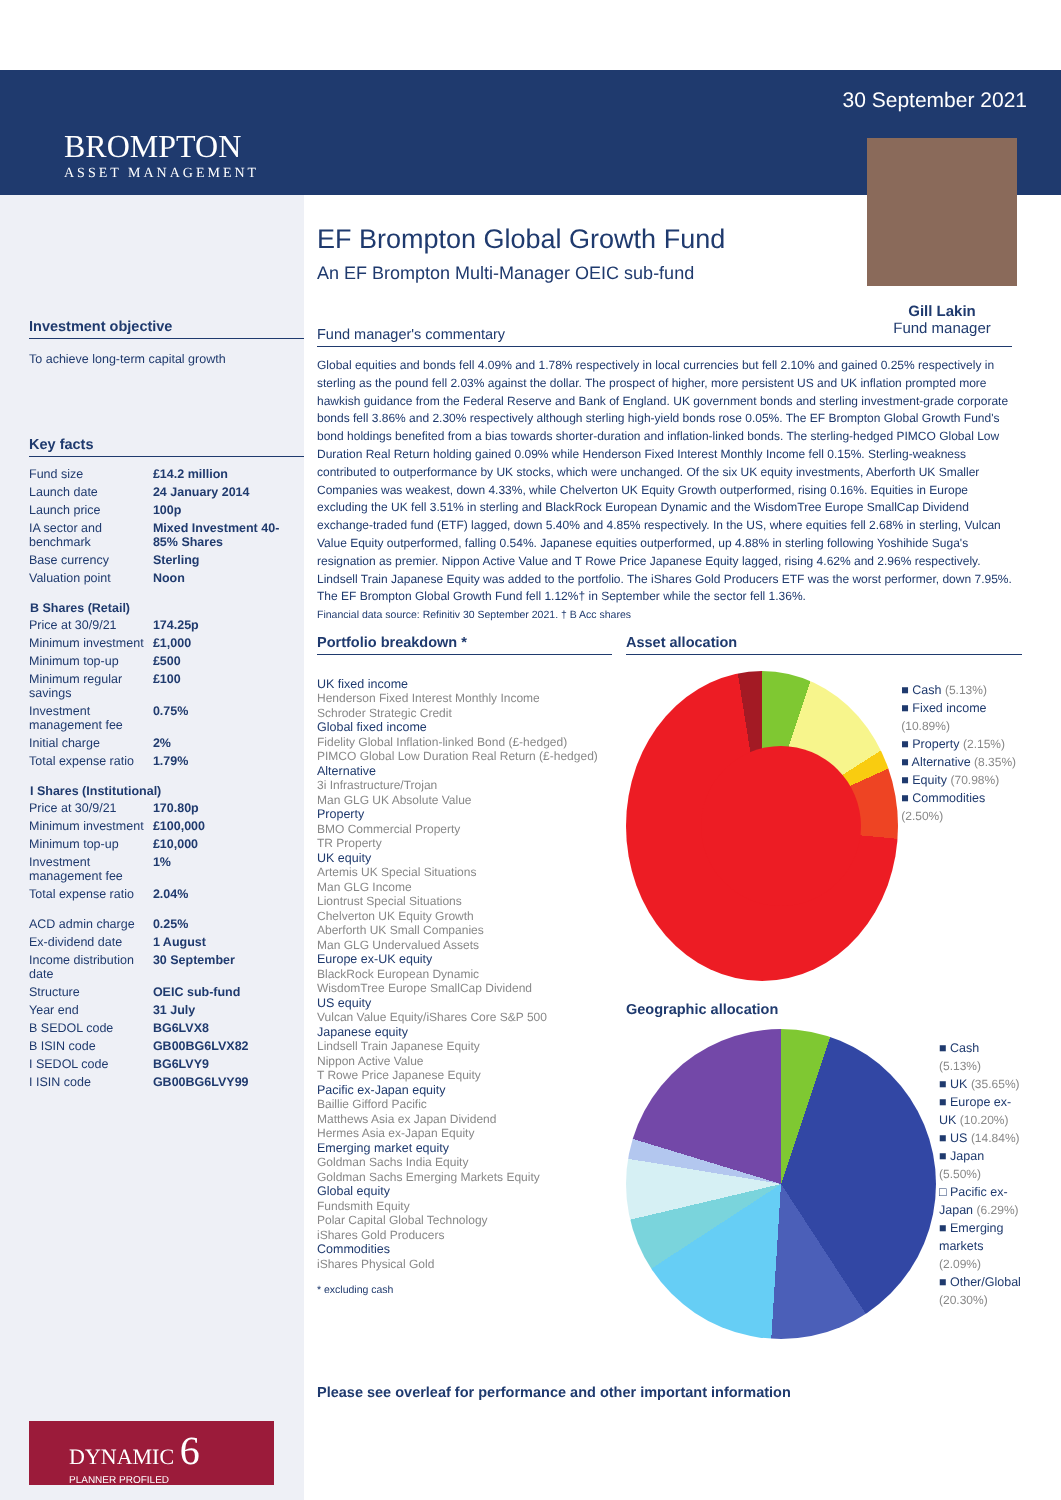BROMPTON
ASSET MANAGEMENT
Investment objective
To achieve long-term capital growth
Key facts
| Fund size | £14.2 million |
| Launch date | 24 January 2014 |
| Launch price | 100p |
| IA sector and benchmark | Mixed Investment 40-85% Shares |
| Base currency | Sterling |
| Valuation point | Noon |
| B Shares (Retail) | |
| Price at 30/9/21 | 174.25p |
| Minimum investment | £1,000 |
| Minimum top-up | £500 |
| Minimum regular savings | £100 |
| Investment management fee | 0.75% |
| Initial charge | 2% |
| Total expense ratio | 1.79% |
| I Shares (Institutional) | |
| Price at 30/9/21 | 170.80p |
| Minimum investment | £100,000 |
| Minimum top-up | £10,000 |
| Investment management fee | 1% |
| Total expense ratio | 2.04% |
| ACD admin charge | 0.25% |
| Ex-dividend date | 1 August |
| Income distribution date | 30 September |
| Structure | OEIC sub-fund |
| Year end | 31 July |
| B SEDOL code | BG6LVX8 |
| B ISIN code | GB00BG6LVX82 |
| I SEDOL code | BG6LVY9 |
| I ISIN code | GB00BG6LVY99 |
DYNAMIC 6
PLANNER PROFILED
30 September 2021
EF Brompton Global Growth Fund
An EF Brompton Multi-Manager OEIC sub-fund
Gill Lakin
Fund manager
Fund manager's commentary
Global equities and bonds fell 4.09% and 1.78% respectively in local currencies but fell 2.10% and gained 0.25% respectively in sterling as the pound fell 2.03% against the dollar. The prospect of higher, more persistent US and UK inflation prompted more hawkish guidance from the Federal Reserve and Bank of England. UK government bonds and sterling investment-grade corporate bonds fell 3.86% and 2.30% respectively although sterling high-yield bonds rose 0.05%. The EF Brompton Global Growth Fund's bond holdings benefited from a bias towards shorter-duration and inflation-linked bonds. The sterling-hedged PIMCO Global Low Duration Real Return holding gained 0.09% while Henderson Fixed Interest Monthly Income fell 0.15%. Sterling-weakness contributed to outperformance by UK stocks, which were unchanged. Of the six UK equity investments, Aberforth UK Smaller Companies was weakest, down 4.33%, while Chelverton UK Equity Growth outperformed, rising 0.16%. Equities in Europe excluding the UK fell 3.51% in sterling and BlackRock European Dynamic and the WisdomTree Europe SmallCap Dividend exchange-traded fund (ETF) lagged, down 5.40% and 4.85% respectively. In the US, where equities fell 2.68% in sterling, Vulcan Value Equity outperformed, falling 0.54%. Japanese equities outperformed, up 4.88% in sterling following Yoshihide Suga's resignation as premier. Nippon Active Value and T Rowe Price Japanese Equity lagged, rising 4.62% and 2.96% respectively. Lindsell Train Japanese Equity was added to the portfolio. The iShares Gold Producers ETF was the worst performer, down 7.95%. The EF Brompton Global Growth Fund fell 1.12%† in September while the sector fell 1.36%.
Financial data source: Refinitiv 30 September 2021. † B Acc shares
Portfolio breakdown *
UK fixed income
Henderson Fixed Interest Monthly Income
Schroder Strategic Credit
Global fixed income
Fidelity Global Inflation-linked Bond (£-hedged)
PIMCO Global Low Duration Real Return (£-hedged)
Alternative
3i Infrastructure/Trojan
Man GLG UK Absolute Value
Property
BMO Commercial Property
TR Property
UK equity
Artemis UK Special Situations
Man GLG Income
Liontrust Special Situations
Chelverton UK Equity Growth
Aberforth UK Small Companies
Man GLG Undervalued Assets
Europe ex-UK equity
BlackRock European Dynamic
WisdomTree Europe SmallCap Dividend
US equity
Vulcan Value Equity/iShares Core S&P 500
Japanese equity
Lindsell Train Japanese Equity
Nippon Active Value
T Rowe Price Japanese Equity
Pacific ex-Japan equity
Baillie Gifford Pacific
Matthews Asia ex Japan Dividend
Hermes Asia ex-Japan Equity
Emerging market equity
Goldman Sachs India Equity
Goldman Sachs Emerging Markets Equity
Global equity
Fundsmith Equity
Polar Capital Global Technology
iShares Gold Producers
Commodities
iShares Physical Gold
* excluding cash
Asset allocation
■ Cash (5.13%)
■ Fixed income (10.89%)
■ Property (2.15%)
■ Alternative (8.35%)
■ Equity (70.98%)
■ Commodities (2.50%)
Geographic allocation
■ Cash (5.13%)
■ UK (35.65%)
■ Europe ex-UK (10.20%)
■ US (14.84%)
■ Japan (5.50%)
□ Pacific ex-Japan (6.29%)
■ Emerging markets (2.09%)
■ Other/Global (20.30%)
Please see overleaf for performance and other important information